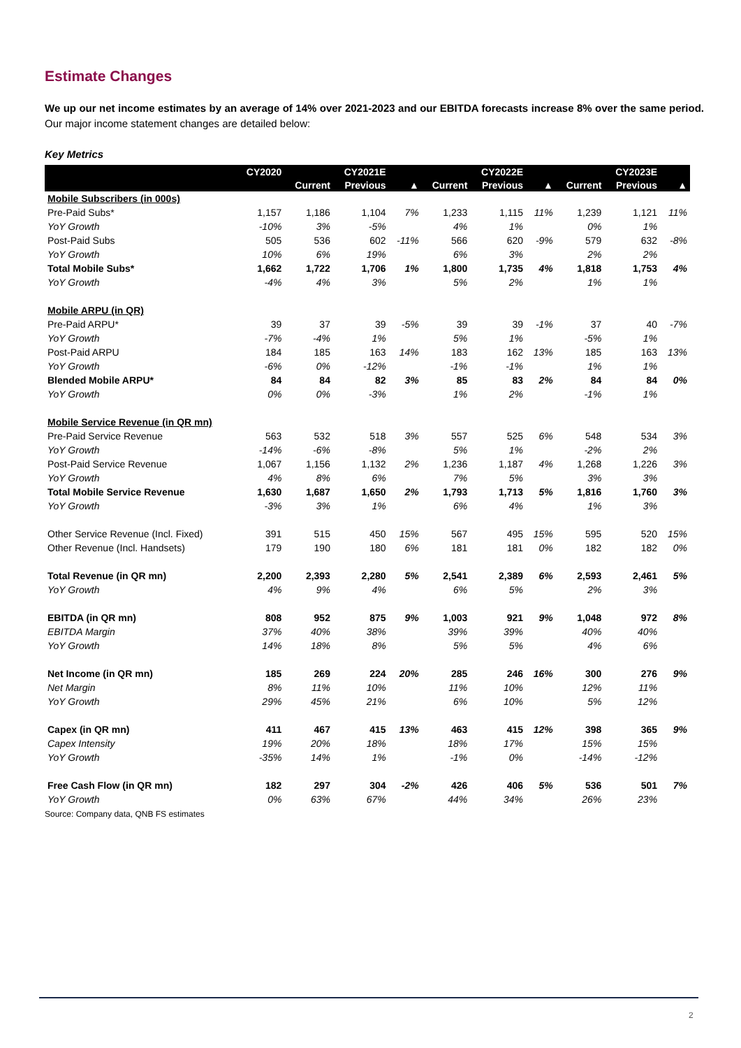Estimate Changes
We up our net income estimates by an average of 14% over 2021-2023 and our EBITDA forecasts increase 8% over the same period. Our major income statement changes are detailed below:
Key Metrics
| | CY2020 | CY2021E | | | CY2022E | | | CY2023E | | |
| --- | --- | --- | --- | --- | --- | --- | --- | --- | --- | --- |
| | | Current | Previous | ▲ | Current | Previous | ▲ | Current | Previous | ▲ |
| Mobile Subscribers (in 000s) | | | | | | | | | | |
| Pre-Paid Subs* | 1,157 | 1,186 | 1,104 | 7% | 1,233 | 1,115 | 11% | 1,239 | 1,121 | 11% |
| YoY Growth | -10% | 3% | -5% | | 4% | 1% | | 0% | 1% | |
| Post-Paid Subs | 505 | 536 | 602 | -11% | 566 | 620 | -9% | 579 | 632 | -8% |
| YoY Growth | 10% | 6% | 19% | | 6% | 3% | | 2% | 2% | |
| Total Mobile Subs* | 1,662 | 1,722 | 1,706 | 1% | 1,800 | 1,735 | 4% | 1,818 | 1,753 | 4% |
| YoY Growth | -4% | 4% | 3% | | 5% | 2% | | 1% | 1% | |
| Mobile ARPU (in QR) | | | | | | | | | | |
| Pre-Paid ARPU* | 39 | 37 | 39 | -5% | 39 | 39 | -1% | 37 | 40 | -7% |
| YoY Growth | -7% | -4% | 1% | | 5% | 1% | | -5% | 1% | |
| Post-Paid ARPU | 184 | 185 | 163 | 14% | 183 | 162 | 13% | 185 | 163 | 13% |
| YoY Growth | -6% | 0% | -12% | | -1% | -1% | | 1% | 1% | |
| Blended Mobile ARPU* | 84 | 84 | 82 | 3% | 85 | 83 | 2% | 84 | 84 | 0% |
| YoY Growth | 0% | 0% | -3% | | 1% | 2% | | -1% | 1% | |
| Mobile Service Revenue (in QR mn) | | | | | | | | | | |
| Pre-Paid Service Revenue | 563 | 532 | 518 | 3% | 557 | 525 | 6% | 548 | 534 | 3% |
| YoY Growth | -14% | -6% | -8% | | 5% | 1% | | -2% | 2% | |
| Post-Paid Service Revenue | 1,067 | 1,156 | 1,132 | 2% | 1,236 | 1,187 | 4% | 1,268 | 1,226 | 3% |
| YoY Growth | 4% | 8% | 6% | | 7% | 5% | | 3% | 3% | |
| Total Mobile Service Revenue | 1,630 | 1,687 | 1,650 | 2% | 1,793 | 1,713 | 5% | 1,816 | 1,760 | 3% |
| YoY Growth | -3% | 3% | 1% | | 6% | 4% | | 1% | 3% | |
| Other Service Revenue (Incl. Fixed) | 391 | 515 | 450 | 15% | 567 | 495 | 15% | 595 | 520 | 15% |
| Other Revenue (Incl. Handsets) | 179 | 190 | 180 | 6% | 181 | 181 | 0% | 182 | 182 | 0% |
| Total Revenue (in QR mn) | 2,200 | 2,393 | 2,280 | 5% | 2,541 | 2,389 | 6% | 2,593 | 2,461 | 5% |
| YoY Growth | 4% | 9% | 4% | | 6% | 5% | | 2% | 3% | |
| EBITDA (in QR mn) | 808 | 952 | 875 | 9% | 1,003 | 921 | 9% | 1,048 | 972 | 8% |
| EBITDA Margin | 37% | 40% | 38% | | 39% | 39% | | 40% | 40% | |
| YoY Growth | 14% | 18% | 8% | | 5% | 5% | | 4% | 6% | |
| Net Income (in QR mn) | 185 | 269 | 224 | 20% | 285 | 246 | 16% | 300 | 276 | 9% |
| Net Margin | 8% | 11% | 10% | | 11% | 10% | | 12% | 11% | |
| YoY Growth | 29% | 45% | 21% | | 6% | 10% | | 5% | 12% | |
| Capex (in QR mn) | 411 | 467 | 415 | 13% | 463 | 415 | 12% | 398 | 365 | 9% |
| Capex Intensity | 19% | 20% | 18% | | 18% | 17% | | 15% | 15% | |
| YoY Growth | -35% | 14% | 1% | | -1% | 0% | | -14% | -12% | |
| Free Cash Flow (in QR mn) | 182 | 297 | 304 | -2% | 426 | 406 | 5% | 536 | 501 | 7% |
| YoY Growth | 0% | 63% | 67% | | 44% | 34% | | 26% | 23% | |
Source: Company data, QNB FS estimates
2